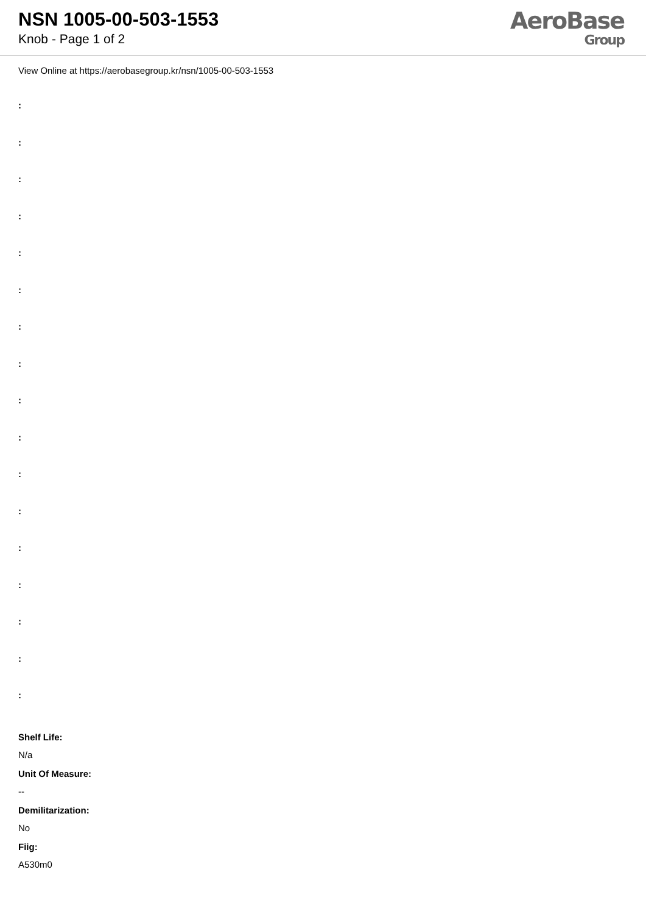NSN 1005-00-503-1553
Knob - Page 1 of 2
AeroBase
Group
View Online at https://aerobasegroup.kr/nsn/1005-00-503-1553
:
:
:
:
:
:
:
:
:
:
:
:
:
:
:
:
:
Shelf Life:
N/a
Unit Of Measure:
--
Demilitarization:
No
Fiig:
A530m0